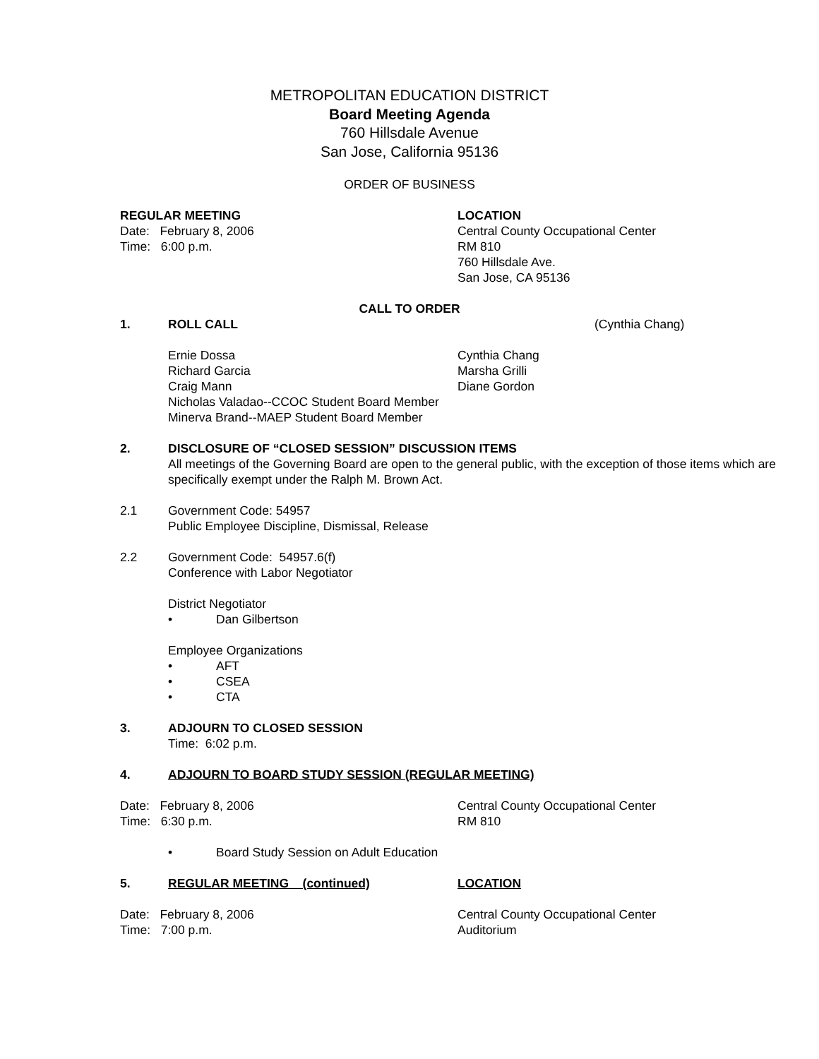METROPOLITAN EDUCATION DISTRICT
Board Meeting Agenda
760 Hillsdale Avenue
San Jose, California 95136
ORDER OF BUSINESS
REGULAR MEETING LOCATION
Date: February 8, 2006 Central County Occupational Center
Time: 6:00 p.m. RM 810
760 Hillsdale Ave.
San Jose, CA 95136
CALL TO ORDER
1. ROLL CALL (Cynthia Chang)
Ernie Dossa Cynthia Chang
Richard Garcia Marsha Grilli
Craig Mann Diane Gordon
Nicholas Valadao--CCOC Student Board Member
Minerva Brand--MAEP Student Board Member
2. DISCLOSURE OF “CLOSED SESSION” DISCUSSION ITEMS
All meetings of the Governing Board are open to the general public, with the exception of those items which are specifically exempt under the Ralph M. Brown Act.
2.1 Government Code: 54957
Public Employee Discipline, Dismissal, Release
2.2 Government Code: 54957.6(f)
Conference with Labor Negotiator
District Negotiator
• Dan Gilbertson
Employee Organizations
• AFT
• CSEA
• CTA
3. ADJOURN TO CLOSED SESSION
Time: 6:02 p.m.
4. ADJOURN TO BOARD STUDY SESSION (REGULAR MEETING)
Date: February 8, 2006 Central County Occupational Center
Time: 6:30 p.m. RM 810
• Board Study Session on Adult Education
5. REGULAR MEETING (continued) LOCATION
Date: February 8, 2006 Central County Occupational Center
Time: 7:00 p.m. Auditorium